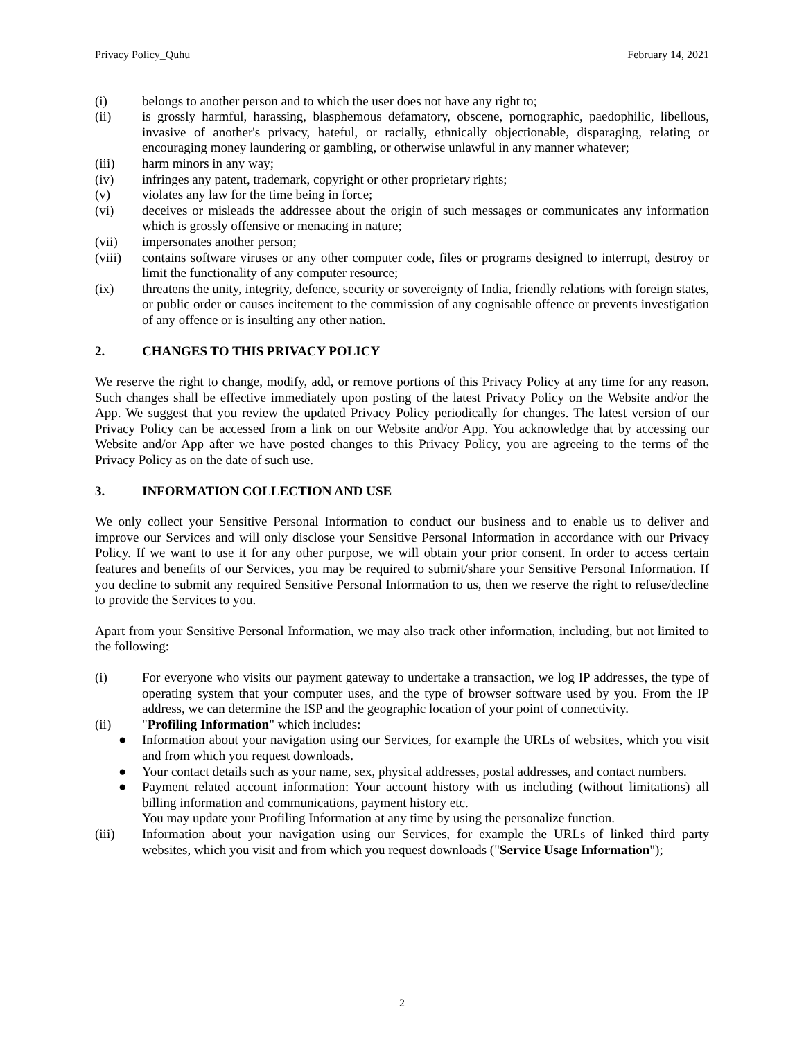Privacy Policy_Quhu February 14, 2021
(i) belongs to another person and to which the user does not have any right to;
(ii) is grossly harmful, harassing, blasphemous defamatory, obscene, pornographic, paedophilic, libellous, invasive of another's privacy, hateful, or racially, ethnically objectionable, disparaging, relating or encouraging money laundering or gambling, or otherwise unlawful in any manner whatever;
(iii) harm minors in any way;
(iv) infringes any patent, trademark, copyright or other proprietary rights;
(v) violates any law for the time being in force;
(vi) deceives or misleads the addressee about the origin of such messages or communicates any information which is grossly offensive or menacing in nature;
(vii) impersonates another person;
(viii) contains software viruses or any other computer code, files or programs designed to interrupt, destroy or limit the functionality of any computer resource;
(ix) threatens the unity, integrity, defence, security or sovereignty of India, friendly relations with foreign states, or public order or causes incitement to the commission of any cognisable offence or prevents investigation of any offence or is insulting any other nation.
2. CHANGES TO THIS PRIVACY POLICY
We reserve the right to change, modify, add, or remove portions of this Privacy Policy at any time for any reason. Such changes shall be effective immediately upon posting of the latest Privacy Policy on the Website and/or the App. We suggest that you review the updated Privacy Policy periodically for changes. The latest version of our Privacy Policy can be accessed from a link on our Website and/or App. You acknowledge that by accessing our Website and/or App after we have posted changes to this Privacy Policy, you are agreeing to the terms of the Privacy Policy as on the date of such use.
3. INFORMATION COLLECTION AND USE
We only collect your Sensitive Personal Information to conduct our business and to enable us to deliver and improve our Services and will only disclose your Sensitive Personal Information in accordance with our Privacy Policy. If we want to use it for any other purpose, we will obtain your prior consent. In order to access certain features and benefits of our Services, you may be required to submit/share your Sensitive Personal Information. If you decline to submit any required Sensitive Personal Information to us, then we reserve the right to refuse/decline to provide the Services to you.
Apart from your Sensitive Personal Information, we may also track other information, including, but not limited to the following:
(i) For everyone who visits our payment gateway to undertake a transaction, we log IP addresses, the type of operating system that your computer uses, and the type of browser software used by you. From the IP address, we can determine the ISP and the geographic location of your point of connectivity.
(ii) "Profiling Information" which includes:
● Information about your navigation using our Services, for example the URLs of websites, which you visit and from which you request downloads.
● Your contact details such as your name, sex, physical addresses, postal addresses, and contact numbers.
● Payment related account information: Your account history with us including (without limitations) all billing information and communications, payment history etc.
You may update your Profiling Information at any time by using the personalize function.
(iii) Information about your navigation using our Services, for example the URLs of linked third party websites, which you visit and from which you request downloads ("Service Usage Information");
2